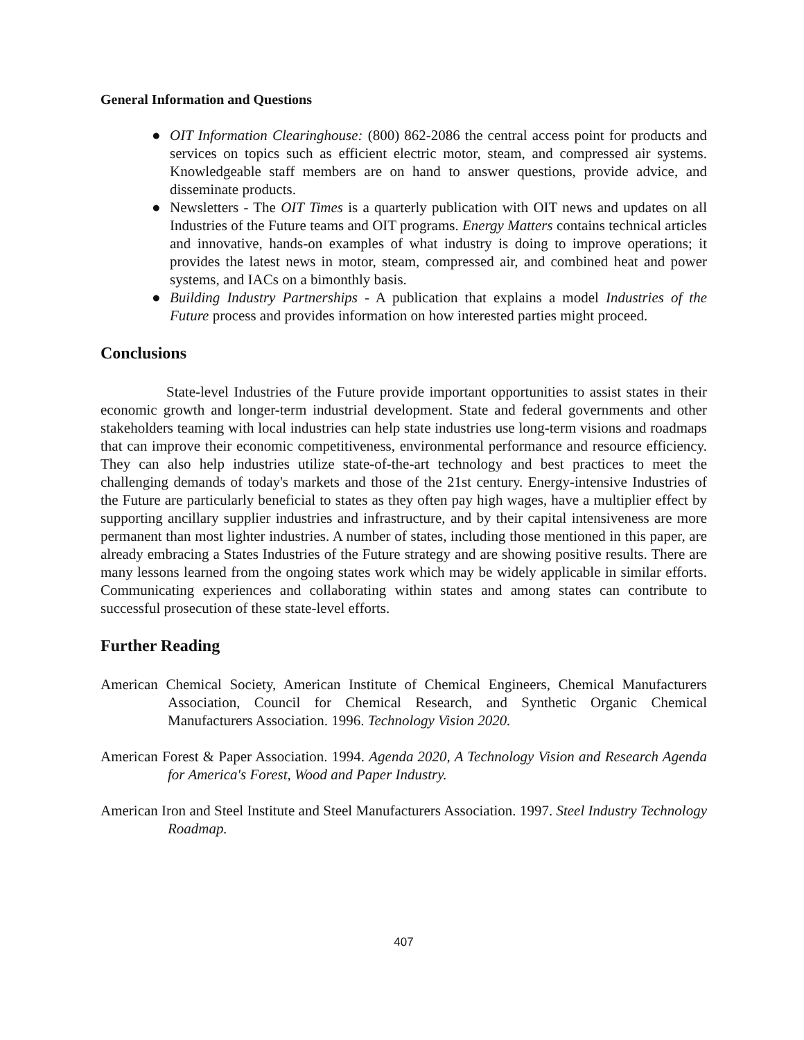General Information and Questions
● OIT Information Clearinghouse: (800) 862-2086 the central access point for products and services on topics such as efficient electric motor, steam, and compressed air systems. Knowledgeable staff members are on hand to answer questions, provide advice, and disseminate products.
● Newsletters - The OIT Times is a quarterly publication with OIT news and updates on all Industries of the Future teams and OIT programs. Energy Matters contains technical articles and innovative, hands-on examples of what industry is doing to improve operations; it provides the latest news in motor, steam, compressed air, and combined heat and power systems, and IACs on a bimonthly basis.
● Building Industry Partnerships - A publication that explains a model Industries of the Future process and provides information on how interested parties might proceed.
Conclusions
State-level Industries of the Future provide important opportunities to assist states in their economic growth and longer-term industrial development. State and federal governments and other stakeholders teaming with local industries can help state industries use long-term visions and roadmaps that can improve their economic competitiveness, environmental performance and resource efficiency. They can also help industries utilize state-of-the-art technology and best practices to meet the challenging demands of today's markets and those of the 21st century. Energy-intensive Industries of the Future are particularly beneficial to states as they often pay high wages, have a multiplier effect by supporting ancillary supplier industries and infrastructure, and by their capital intensiveness are more permanent than most lighter industries. A number of states, including those mentioned in this paper, are already embracing a States Industries of the Future strategy and are showing positive results. There are many lessons learned from the ongoing states work which may be widely applicable in similar efforts. Communicating experiences and collaborating within states and among states can contribute to successful prosecution of these state-level efforts.
Further Reading
American Chemical Society, American Institute of Chemical Engineers, Chemical Manufacturers Association, Council for Chemical Research, and Synthetic Organic Chemical Manufacturers Association. 1996. Technology Vision 2020.
American Forest & Paper Association. 1994. Agenda 2020, A Technology Vision and Research Agenda for America's Forest, Wood and Paper Industry.
American Iron and Steel Institute and Steel Manufacturers Association. 1997. Steel Industry Technology Roadmap.
407